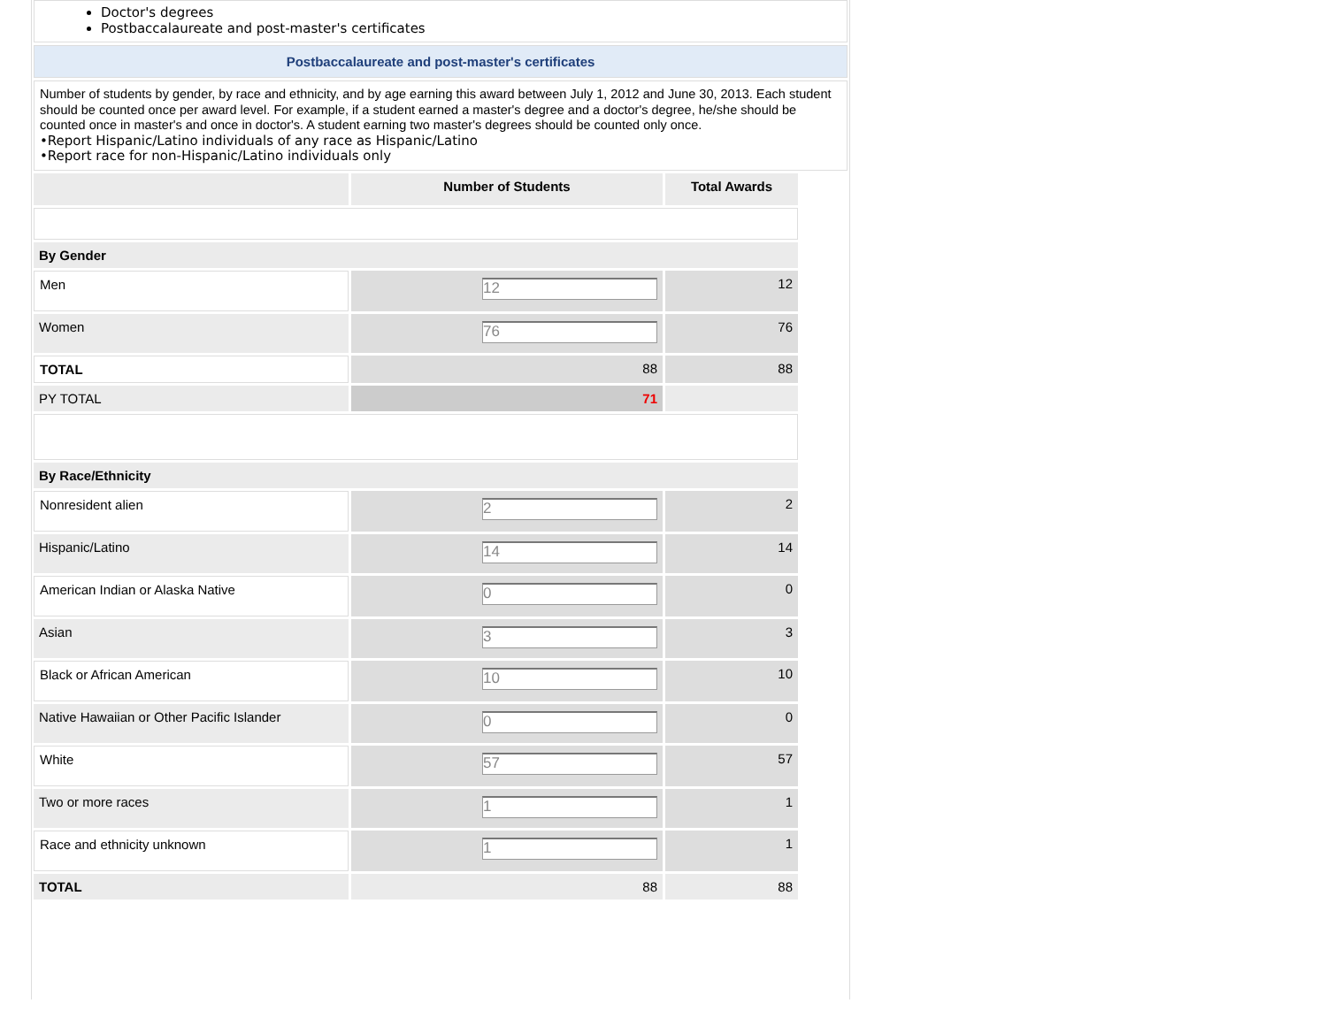Doctor's degrees
Postbaccalaureate and post-master's certificates
Postbaccalaureate and post-master's certificates
Number of students by gender, by race and ethnicity, and by age earning this award between July 1, 2012 and June 30, 2013. Each student should be counted once per award level. For example, if a student earned a master's degree and a doctor's degree, he/she should be counted once in master's and once in doctor's. A student earning two master's degrees should be counted only once.
•Report Hispanic/Latino individuals of any race as Hispanic/Latino
•Report race for non-Hispanic/Latino individuals only
| | Number of Students | Total Awards |
| --- | --- | --- |
| By Gender | | |
| Men | 12 | 12 |
| Women | 76 | 76 |
| TOTAL | 88 | 88 |
| PY TOTAL | 71 | |
| By Race/Ethnicity | | |
| Nonresident alien | 2 | 2 |
| Hispanic/Latino | 14 | 14 |
| American Indian or Alaska Native | 0 | 0 |
| Asian | 3 | 3 |
| Black or African American | 10 | 10 |
| Native Hawaiian or Other Pacific Islander | 0 | 0 |
| White | 57 | 57 |
| Two or more races | 1 | 1 |
| Race and ethnicity unknown | 1 | 1 |
| TOTAL | 88 | 88 |